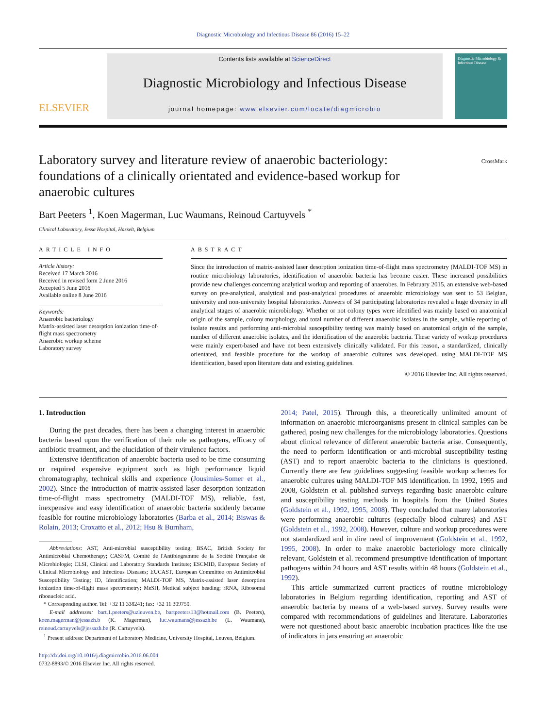Diagnostic Microbiology and Infectious Disease 86 (2016) 15–22
ELSEVIER
Contents lists available at ScienceDirect
Diagnostic Microbiology and Infectious Disease
journal homepage: www.elsevier.com/locate/diagmicrobio
Diagnostic Microbiology & Infectious Disease
Laboratory survey and literature review of anaerobic bacteriology: foundations of a clinically orientated and evidence-based workup for anaerobic cultures
CrossMark
Bart Peeters <sup>1</sup>, Koen Magerman, Luc Waumans, Reinoud Cartuyvels <sup>*</sup>
Clinical Laboratory, Jessa Hospital, Hasselt, Belgium
ARTICLE INFO
Article history:
Received 17 March 2016
Received in revised form 2 June 2016
Accepted 5 June 2016
Available online 8 June 2016
Keywords:
Anaerobic bacteriology
Matrix-assisted laser desorption ionization time-of-flight mass spectrometry
Anaerobic workup scheme
Laboratory survey
ABSTRACT
Since the introduction of matrix-assisted laser desorption ionization time-of-flight mass spectrometry (MALDI-TOF MS) in routine microbiology laboratories, identification of anaerobic bacteria has become easier. These increased possibilities provide new challenges concerning analytical workup and reporting of anaerobes. In February 2015, an extensive web-based survey on pre-analytical, analytical and post-analytical procedures of anaerobic microbiology was sent to 53 Belgian, university and non-university hospital laboratories. Answers of 34 participating laboratories revealed a huge diversity in all analytical stages of anaerobic microbiology. Whether or not colony types were identified was mainly based on anatomical origin of the sample, colony morphology, and total number of different anaerobic isolates in the sample, while reporting of isolate results and performing anti-microbial susceptibility testing was mainly based on anatomical origin of the sample, number of different anaerobic isolates, and the identification of the anaerobic bacteria. These variety of workup procedures were mainly expert-based and have not been extensively clinically validated. For this reason, a standardized, clinically orientated, and feasible procedure for the workup of anaerobic cultures was developed, using MALDI-TOF MS identification, based upon literature data and existing guidelines.
© 2016 Elsevier Inc. All rights reserved.
1. Introduction
During the past decades, there has been a changing interest in anaerobic bacteria based upon the verification of their role as pathogens, efficacy of antibiotic treatment, and the elucidation of their virulence factors.
Extensive identification of anaerobic bacteria used to be time consuming or required expensive equipment such as high performance liquid chromatography, technical skills and experience (Jousimies-Somer et al., 2002). Since the introduction of matrix-assisted laser desorption ionization time-of-flight mass spectrometry (MALDI-TOF MS), reliable, fast, inexpensive and easy identification of anaerobic bacteria suddenly became feasible for routine microbiology laboratories (Barba et al., 2014; Biswas & Rolain, 2013; Croxatto et al., 2012; Hsu & Burnham,
Abbreviations: AST, Anti-microbial susceptibility testing; BSAC, British Society for Antimicrobial Chemotherapy; CASFM, Comité de l'Antibiogramme de la Société Française de Microbiologie; CLSI, Clinical and Laboratory Standards Institute; ESCMID, European Society of Clinical Microbiology and Infectious Diseases; EUCAST, European Committee on Antimicrobial Susceptibility Testing; ID, Identification; MALDI-TOF MS, Matrix-assisted laser desorption ionization time-of-flight mass spectrometry; MeSH, Medical subject heading; rRNA, Ribosomal ribonucleic acid.
* Corresponding author. Tel: +32 11 338241; fax: +32 11 309750.
E-mail addresses: bart.1.peeters@uzleuven.be, bartpeeters13@hotmail.com (B. Peeters), koen.magerman@jessazh.b (K. Magerman), luc.waumans@jessazh.be (L. Waumans), reinoud.cartuyvels@jessazh.be (R. Cartuyvels).
<sup>1</sup> Present address: Department of Laboratory Medicine, University Hospital, Leuven, Belgium.
http://dx.doi.org/10.1016/j.diagmicrobio.2016.06.004
0732-8893/© 2016 Elsevier Inc. All rights reserved.
2014; Patel, 2015). Through this, a theoretically unlimited amount of information on anaerobic microorganisms present in clinical samples can be gathered, posing new challenges for the microbiology laboratories. Questions about clinical relevance of different anaerobic bacteria arise. Consequently, the need to perform identification or anti-microbial susceptibility testing (AST) and to report anaerobic bacteria to the clinicians is questioned. Currently there are few guidelines suggesting feasible workup schemes for anaerobic cultures using MALDI-TOF MS identification. In 1992, 1995 and 2008, Goldstein et al. published surveys regarding basic anaerobic culture and susceptibility testing methods in hospitals from the United States (Goldstein et al., 1992, 1995, 2008). They concluded that many laboratories were performing anaerobic cultures (especially blood cultures) and AST (Goldstein et al., 1992, 2008). However, culture and workup procedures were not standardized and in dire need of improvement (Goldstein et al., 1992, 1995, 2008). In order to make anaerobic bacteriology more clinically relevant, Goldstein et al. recommend presumptive identification of important pathogens within 24 hours and AST results within 48 hours (Goldstein et al., 1992).
This article summarized current practices of routine microbiology laboratories in Belgium regarding identification, reporting and AST of anaerobic bacteria by means of a web-based survey. Survey results were compared with recommendations of guidelines and literature. Laboratories were not questioned about basic anaerobic incubation practices like the use of indicators in jars ensuring an anaerobic